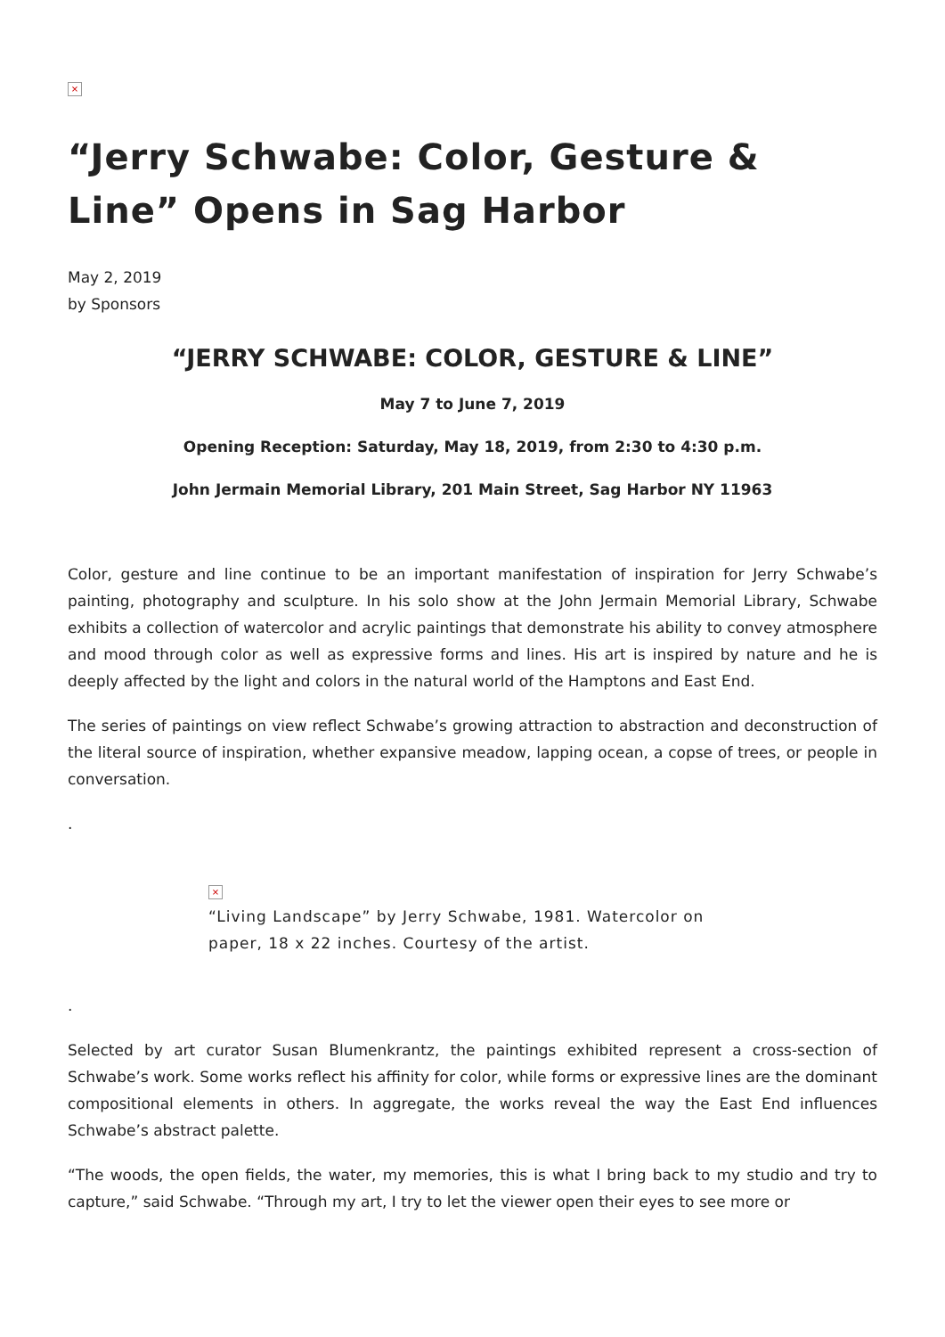×
“Jerry Schwabe: Color, Gesture & Line” Opens in Sag Harbor
May 2, 2019
by Sponsors
“JERRY SCHWABE: COLOR, GESTURE & LINE”
May 7 to June 7, 2019
Opening Reception: Saturday, May 18, 2019, from 2:30 to 4:30 p.m.
John Jermain Memorial Library, 201 Main Street, Sag Harbor NY 11963
Color, gesture and line continue to be an important manifestation of inspiration for Jerry Schwabe’s painting, photography and sculpture. In his solo show at the John Jermain Memorial Library, Schwabe exhibits a collection of watercolor and acrylic paintings that demonstrate his ability to convey atmosphere and mood through color as well as expressive forms and lines. His art is inspired by nature and he is deeply affected by the light and colors in the natural world of the Hamptons and East End.
The series of paintings on view reflect Schwabe’s growing attraction to abstraction and deconstruction of the literal source of inspiration, whether expansive meadow, lapping ocean, a copse of trees, or people in conversation.
.
×
“Living Landscape” by Jerry Schwabe, 1981. Watercolor on paper, 18 x 22 inches. Courtesy of the artist.
.
Selected by art curator Susan Blumenkrantz, the paintings exhibited represent a cross-section of Schwabe’s work. Some works reflect his affinity for color, while forms or expressive lines are the dominant compositional elements in others. In aggregate, the works reveal the way the East End influences Schwabe’s abstract palette.
“The woods, the open fields, the water, my memories, this is what I bring back to my studio and try to capture,” said Schwabe. “Through my art, I try to let the viewer open their eyes to see more or